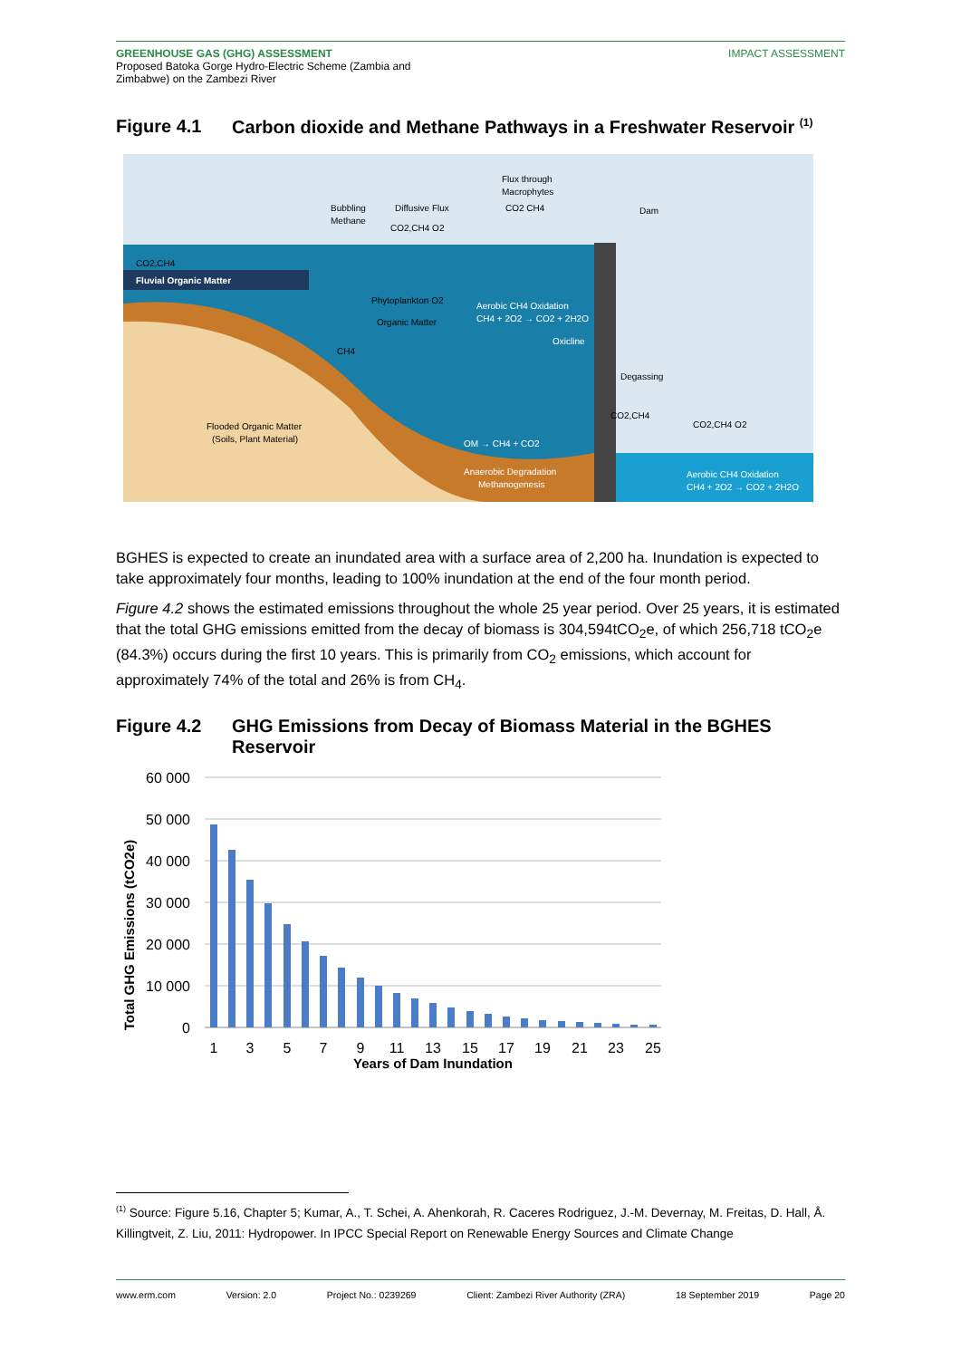GREENHOUSE GAS (GHG) ASSESSMENT
Proposed Batoka Gorge Hydro-Electric Scheme (Zambia and
Zimbabwe) on the Zambezi River
IMPACT ASSESSMENT
Figure 4.1 Carbon dioxide and Methane Pathways in a Freshwater Reservoir <sup>(1)</sup>
CO2,CH4
Fluvial Organic Matter
Bubbling
Methane
Diffusive Flux
CO2,CH4 O2
Flux through
Macrophytes
CO2 CH4
Dam
Phytoplankton O2
Organic Matter
Aerobic CH4 Oxidation
CH4 + 2O2 → CO2 + 2H2O
Oxicline
Degassing
CO2,CH4
CO2,CH4 O2
Flooded Organic Matter
(Soils, Plant Material)
OM → CH4 + CO2
CH4
Anaerobic Degradation
Methanogenesis
Aerobic CH4 Oxidation
CH4 + 2O2 → CO2 + 2H2O
BGHES is expected to create an inundated area with a surface area of 2,200 ha. Inundation is expected to take approximately four months, leading to 100% inundation at the end of the four month period.
Figure 4.2 shows the estimated emissions throughout the whole 25 year period. Over 25 years, it is estimated that the total GHG emissions emitted from the decay of biomass is 304,594tCO<sub>2</sub>e, of which 256,718 tCO<sub>2</sub>e (84.3%) occurs during the first 10 years. This is primarily from CO<sub>2</sub> emissions, which account for approximately 74% of the total and 26% is from CH<sub>4</sub>.
Figure 4.2 GHG Emissions from Decay of Biomass Material in the BGHES Reservoir
60 000
50 000
40 000
30 000
20 000
10 000
0
1
3
5
7
9
11
13
15
17
19
21
23
25
Years of Dam Inundation
Total GHG Emissions (tCO2e)
<sup>(1)</sup> Source: Figure 5.16, Chapter 5; Kumar, A., T. Schei, A. Ahenkorah, R. Caceres Rodriguez, J.-M. Devernay, M. Freitas, D. Hall, Å. Killingtveit, Z. Liu, 2011: Hydropower. In IPCC Special Report on Renewable Energy Sources and Climate Change
www.erm.com Version: 2.0 Project No.: 0239269 Client: Zambezi River Authority (ZRA) 18 September 2019 Page 20